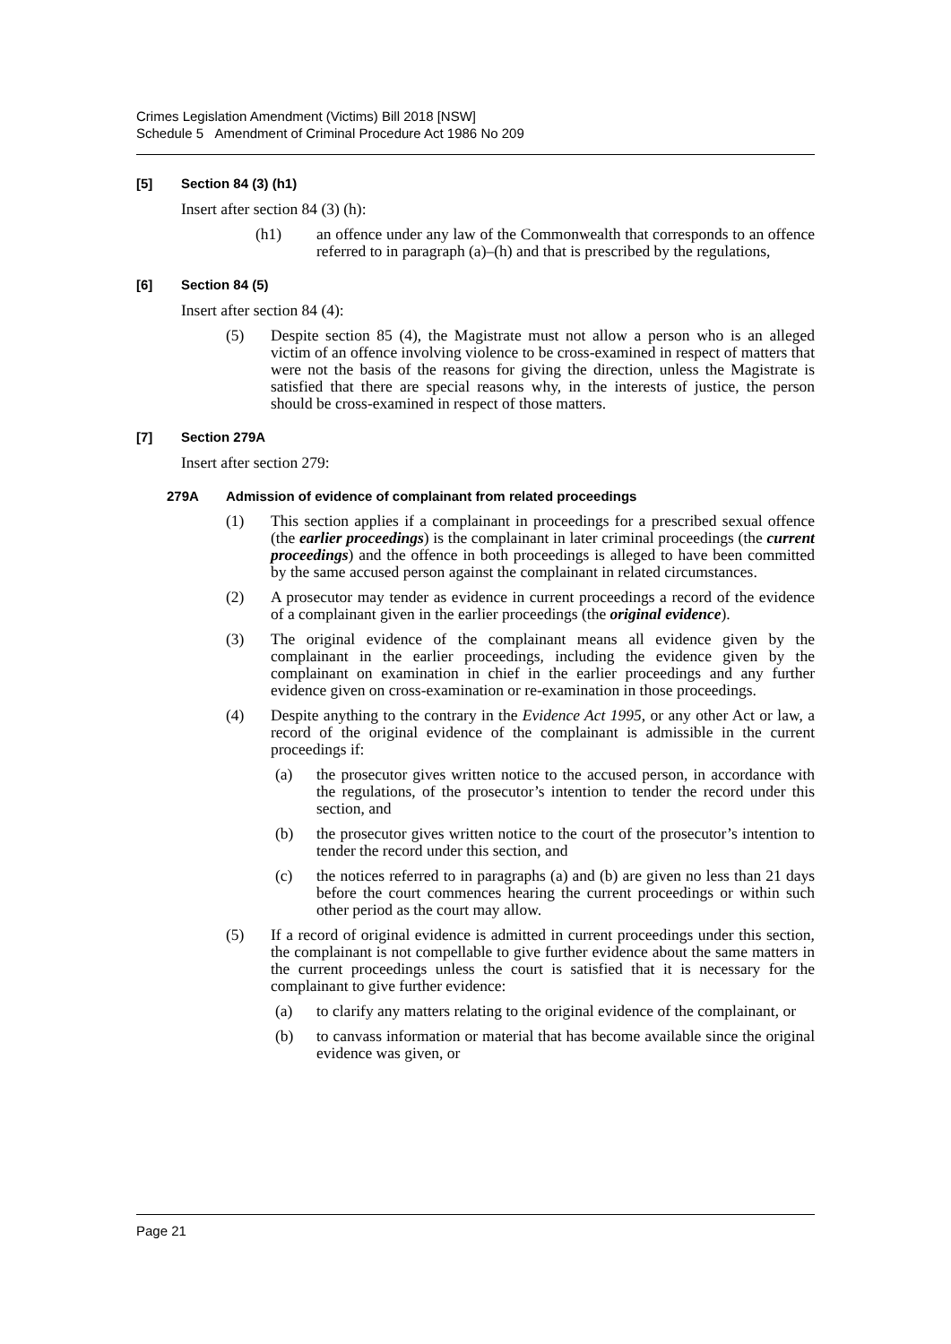Crimes Legislation Amendment (Victims) Bill 2018 [NSW]
Schedule 5 Amendment of Criminal Procedure Act 1986 No 209
[5] Section 84 (3) (h1)
Insert after section 84 (3) (h):
(h1) an offence under any law of the Commonwealth that corresponds to an offence referred to in paragraph (a)–(h) and that is prescribed by the regulations,
[6] Section 84 (5)
Insert after section 84 (4):
(5) Despite section 85 (4), the Magistrate must not allow a person who is an alleged victim of an offence involving violence to be cross-examined in respect of matters that were not the basis of the reasons for giving the direction, unless the Magistrate is satisfied that there are special reasons why, in the interests of justice, the person should be cross-examined in respect of those matters.
[7] Section 279A
Insert after section 279:
279A Admission of evidence of complainant from related proceedings
(1) This section applies if a complainant in proceedings for a prescribed sexual offence (the earlier proceedings) is the complainant in later criminal proceedings (the current proceedings) and the offence in both proceedings is alleged to have been committed by the same accused person against the complainant in related circumstances.
(2) A prosecutor may tender as evidence in current proceedings a record of the evidence of a complainant given in the earlier proceedings (the original evidence).
(3) The original evidence of the complainant means all evidence given by the complainant in the earlier proceedings, including the evidence given by the complainant on examination in chief in the earlier proceedings and any further evidence given on cross-examination or re-examination in those proceedings.
(4) Despite anything to the contrary in the Evidence Act 1995, or any other Act or law, a record of the original evidence of the complainant is admissible in the current proceedings if:
(a) the prosecutor gives written notice to the accused person, in accordance with the regulations, of the prosecutor’s intention to tender the record under this section, and
(b) the prosecutor gives written notice to the court of the prosecutor’s intention to tender the record under this section, and
(c) the notices referred to in paragraphs (a) and (b) are given no less than 21 days before the court commences hearing the current proceedings or within such other period as the court may allow.
(5) If a record of original evidence is admitted in current proceedings under this section, the complainant is not compellable to give further evidence about the same matters in the current proceedings unless the court is satisfied that it is necessary for the complainant to give further evidence:
(a) to clarify any matters relating to the original evidence of the complainant, or
(b) to canvass information or material that has become available since the original evidence was given, or
Page 21